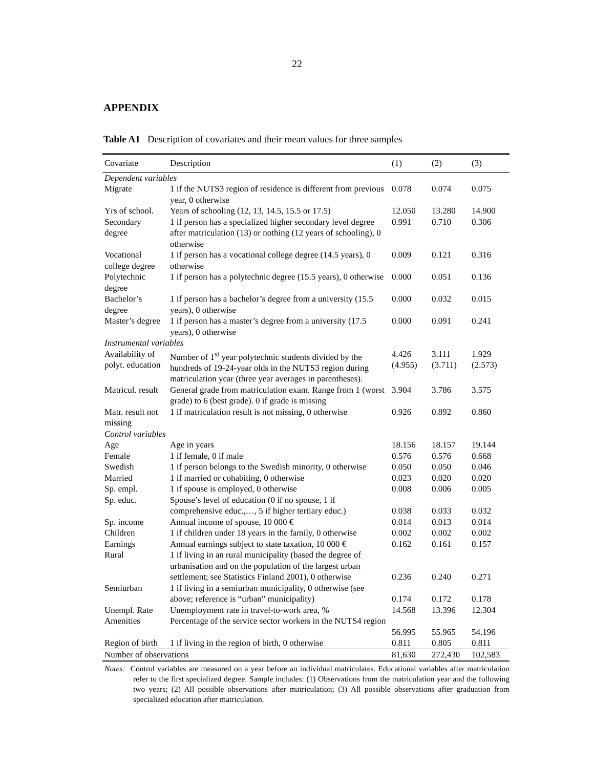22
APPENDIX
Table A1 Description of covariates and their mean values for three samples
| Covariate | Description | (1) | (2) | (3) |
| --- | --- | --- | --- | --- |
| Dependent variables | | | | |
| Migrate | 1 if the NUTS3 region of residence is different from previous year, 0 otherwise | 0.078 | 0.074 | 0.075 |
| Yrs of school. | Years of schooling (12, 13, 14.5, 15.5 or 17.5) | 12.050 | 13.280 | 14.900 |
| Secondary degree | 1 if person has a specialized higher secondary level degree after matriculation (13) or nothing (12 years of schooling), 0 otherwise | 0.991 | 0.710 | 0.306 |
| Vocational college degree | 1 if person has a vocational college degree (14.5 years), 0 otherwise | 0.009 | 0.121 | 0.316 |
| Polytechnic degree | 1 if person has a polytechnic degree (15.5 years), 0 otherwise | 0.000 | 0.051 | 0.136 |
| Bachelor’s degree | 1 if person has a bachelor’s degree from a university (15.5 years), 0 otherwise | 0.000 | 0.032 | 0.015 |
| Master’s degree | 1 if person has a master’s degree from a university (17.5 years), 0 otherwise | 0.000 | 0.091 | 0.241 |
| Instrumental variables | | | | |
| Availability of polyt. education | Number of 1<sup>st</sup> year polytechnic students divided by the hundreds of 19-24-year olds in the NUTS3 region during matriculation year (three year averages in parentheses). | 4.426 (4.955) | 3.111 (3.711) | 1.929 (2.573) |
| Matricul. result | General grade from matriculation exam. Range from 1 (worst grade) to 6 (best grade). 0 if grade is missing | 3.904 | 3.786 | 3.575 |
| Matr. result not missing | 1 if matriculation result is not missing, 0 otherwise | 0.926 | 0.892 | 0.860 |
| Control variables | | | | |
| Age | Age in years | 18.156 | 18.157 | 19.144 |
| Female | 1 if female, 0 if male | 0.576 | 0.576 | 0.668 |
| Swedish | 1 if person belongs to the Swedish minority, 0 otherwise | 0.050 | 0.050 | 0.046 |
| Married | 1 if married or cohabiting, 0 otherwise | 0.023 | 0.020 | 0.020 |
| Sp. empl. | 1 if spouse is employed, 0 otherwise | 0.008 | 0.006 | 0.005 |
| Sp. educ. | Spouse’s level of education (0 if no spouse, 1 if comprehensive educ.,…, 5 if higher tertiary educ.) | 0.038 | 0.033 | 0.032 |
| Sp. income | Annual income of spouse, 10 000 € | 0.014 | 0.013 | 0.014 |
| Children | 1 if children under 18 years in the family, 0 otherwise | 0.002 | 0.002 | 0.002 |
| Earnings | Annual earnings subject to state taxation, 10 000 € | 0.162 | 0.161 | 0.157 |
| Rural | 1 if living in an rural municipality (based the degree of urbanisation and on the population of the largest urban settlement; see Statistics Finland 2001), 0 otherwise | 0.236 | 0.240 | 0.271 |
| Semiurban | 1 if living in a semiurban municipality, 0 otherwise (see above; reference is “urban” municipality) | 0.174 | 0.172 | 0.178 |
| Unempl. Rate | Unemployment rate in travel-to-work area, % | 14.568 | 13.396 | 12.304 |
| Amenities | Percentage of the service sector workers in the NUTS4 region | 56.995 | 55.965 | 54.196 |
| Region of birth | 1 if living in the region of birth, 0 otherwise | 0.811 | 0.805 | 0.811 |
| Number of observations | | 81,630 | 272,430 | 102,583 |
Notes: Control variables are measured on a year before an individual matriculates. Educational variables after matriculation refer to the first specialized degree. Sample includes: (1) Observations from the matriculation year and the following two years; (2) All possible observations after matriculation; (3) All possible observations after graduation from specialized education after matriculation.